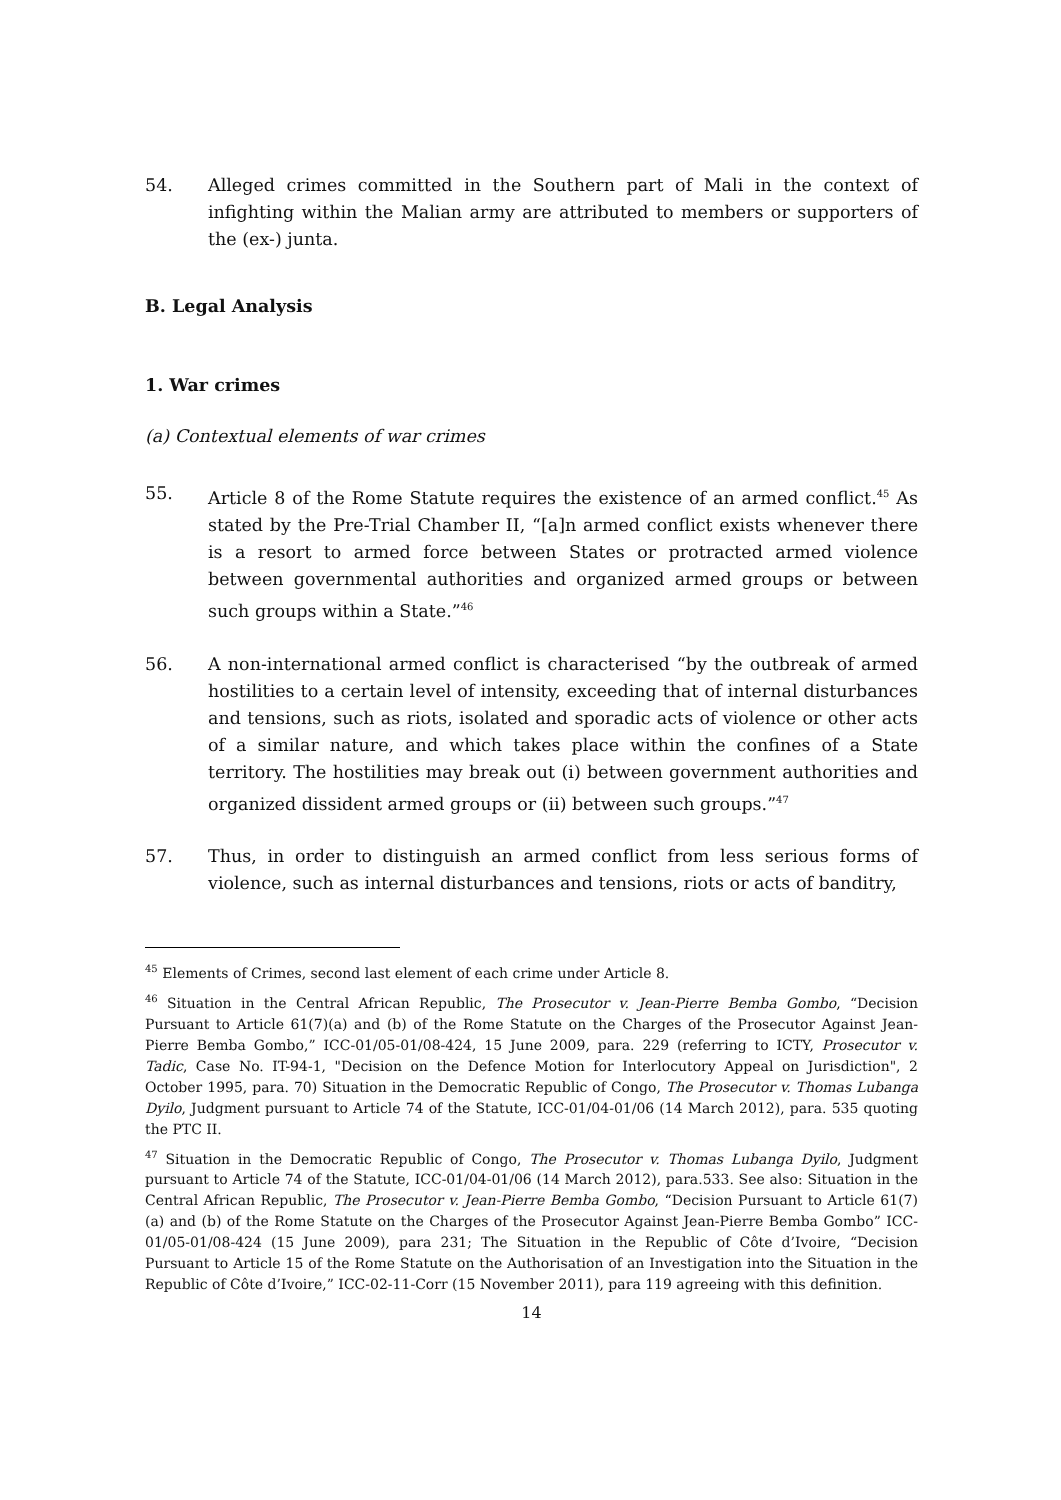54. Alleged crimes committed in the Southern part of Mali in the context of infighting within the Malian army are attributed to members or supporters of the (ex-) junta.
B. Legal Analysis
1. War crimes
(a) Contextual elements of war crimes
55. Article 8 of the Rome Statute requires the existence of an armed conflict.<sup>45</sup> As stated by the Pre-Trial Chamber II, “[a]n armed conflict exists whenever there is a resort to armed force between States or protracted armed violence between governmental authorities and organized armed groups or between such groups within a State.”<sup>46</sup>
56. A non-international armed conflict is characterised “by the outbreak of armed hostilities to a certain level of intensity, exceeding that of internal disturbances and tensions, such as riots, isolated and sporadic acts of violence or other acts of a similar nature, and which takes place within the confines of a State territory. The hostilities may break out (i) between government authorities and organized dissident armed groups or (ii) between such groups.”<sup>47</sup>
57. Thus, in order to distinguish an armed conflict from less serious forms of violence, such as internal disturbances and tensions, riots or acts of banditry,
<sup>45</sup> Elements of Crimes, second last element of each crime under Article 8.
<sup>46</sup> Situation in the Central African Republic, The Prosecutor v. Jean-Pierre Bemba Gombo, “Decision Pursuant to Article 61(7)(a) and (b) of the Rome Statute on the Charges of the Prosecutor Against Jean-Pierre Bemba Gombo,” ICC-01/05-01/08-424, 15 June 2009, para. 229 (referring to ICTY, Prosecutor v. Tadic, Case No. IT-94-1, "Decision on the Defence Motion for Interlocutory Appeal on Jurisdiction", 2 October 1995, para. 70) Situation in the Democratic Republic of Congo, The Prosecutor v. Thomas Lubanga Dyilo, Judgment pursuant to Article 74 of the Statute, ICC-01/04-01/06 (14 March 2012), para. 535 quoting the PTC II.
<sup>47</sup> Situation in the Democratic Republic of Congo, The Prosecutor v. Thomas Lubanga Dyilo, Judgment pursuant to Article 74 of the Statute, ICC-01/04-01/06 (14 March 2012), para.533. See also: Situation in the Central African Republic, The Prosecutor v. Jean-Pierre Bemba Gombo, “Decision Pursuant to Article 61(7)(a) and (b) of the Rome Statute on the Charges of the Prosecutor Against Jean-Pierre Bemba Gombo” ICC-01/05-01/08-424 (15 June 2009), para 231; The Situation in the Republic of Côte d’Ivoire, “Decision Pursuant to Article 15 of the Rome Statute on the Authorisation of an Investigation into the Situation in the Republic of Côte d’Ivoire,” ICC-02-11-Corr (15 November 2011), para 119 agreeing with this definition.
14